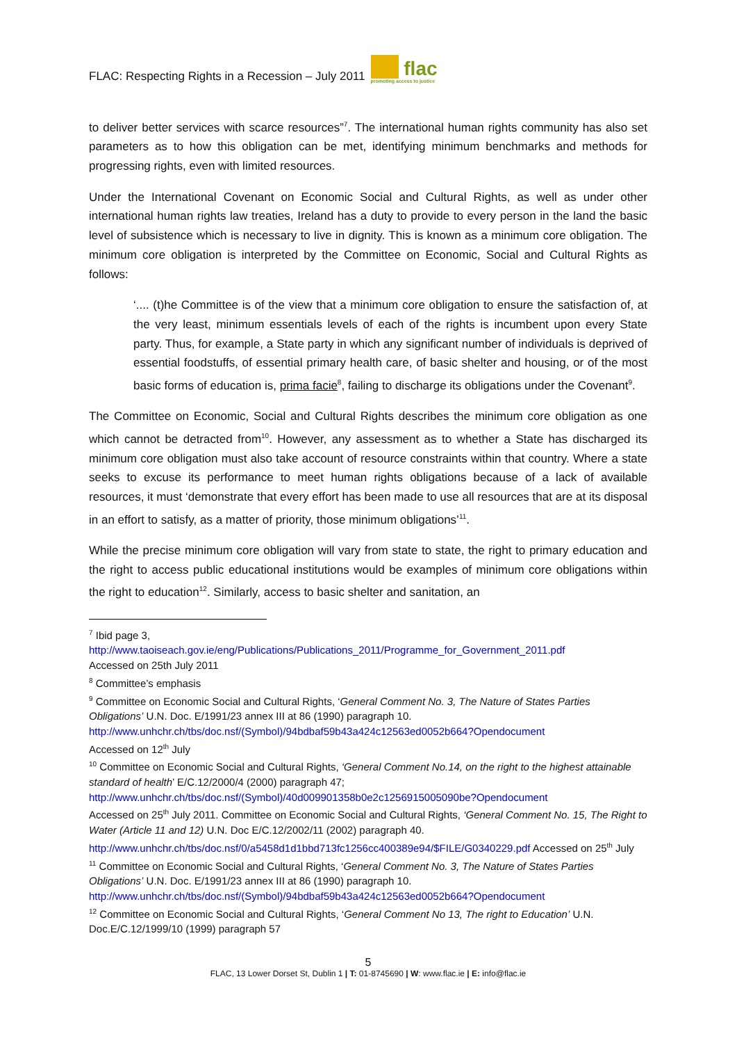FLAC: Respecting Rights in a Recession – July 2011 flac
promoting access to justice
to deliver better services with scarce resources”<sup>7</sup>. The international human rights community has also set parameters as to how this obligation can be met, identifying minimum benchmarks and methods for progressing rights, even with limited resources.
Under the International Covenant on Economic Social and Cultural Rights, as well as under other international human rights law treaties, Ireland has a duty to provide to every person in the land the basic level of subsistence which is necessary to live in dignity. This is known as a minimum core obligation. The minimum core obligation is interpreted by the Committee on Economic, Social and Cultural Rights as follows:
‘.... (t)he Committee is of the view that a minimum core obligation to ensure the satisfaction of, at the very least, minimum essentials levels of each of the rights is incumbent upon every State party. Thus, for example, a State party in which any significant number of individuals is deprived of essential foodstuffs, of essential primary health care, of basic shelter and housing, or of the most basic forms of education is, prima facie<sup>8</sup>, failing to discharge its obligations under the Covenant<sup>9</sup>.
The Committee on Economic, Social and Cultural Rights describes the minimum core obligation as one which cannot be detracted from<sup>10</sup>. However, any assessment as to whether a State has discharged its minimum core obligation must also take account of resource constraints within that country. Where a state seeks to excuse its performance to meet human rights obligations because of a lack of available resources, it must ‘demonstrate that every effort has been made to use all resources that are at its disposal in an effort to satisfy, as a matter of priority, those minimum obligations’<sup>11</sup>.
While the precise minimum core obligation will vary from state to state, the right to primary education and the right to access public educational institutions would be examples of minimum core obligations within the right to education<sup>12</sup>. Similarly, access to basic shelter and sanitation, an
<sup>7</sup> Ibid page 3,
http://www.taoiseach.gov.ie/eng/Publications/Publications_2011/Programme_for_Government_2011.pdf
Accessed on 25th July 2011
<sup>8</sup> Committee’s emphasis
<sup>9</sup> Committee on Economic Social and Cultural Rights, ‘General Comment No. 3, The Nature of States Parties Obligations’ U.N. Doc. E/1991/23 annex III at 86 (1990) paragraph 10.
http://www.unhchr.ch/tbs/doc.nsf/(Symbol)/94bdbaf59b43a424c12563ed0052b664?Opendocument
Accessed on 12<sup>th</sup> July
<sup>10</sup> Committee on Economic Social and Cultural Rights, ‘General Comment No.14, on the right to the highest attainable standard of health’ E/C.12/2000/4 (2000) paragraph 47;
http://www.unhchr.ch/tbs/doc.nsf/(Symbol)/40d009901358b0e2c1256915005090be?Opendocument
Accessed on 25<sup>th</sup> July 2011. Committee on Economic Social and Cultural Rights, ‘General Comment No. 15, The Right to Water (Article 11 and 12) U.N. Doc E/C.12/2002/11 (2002) paragraph 40.
http://www.unhchr.ch/tbs/doc.nsf/0/a5458d1d1bbd713fc1256cc400389e94/$FILE/G0340229.pdf Accessed on 25<sup>th</sup> July
<sup>11</sup> Committee on Economic Social and Cultural Rights, ‘General Comment No. 3, The Nature of States Parties Obligations’ U.N. Doc. E/1991/23 annex III at 86 (1990) paragraph 10.
http://www.unhchr.ch/tbs/doc.nsf/(Symbol)/94bdbaf59b43a424c12563ed0052b664?Opendocument
<sup>12</sup> Committee on Economic Social and Cultural Rights, ‘General Comment No 13, The right to Education’ U.N. Doc.E/C.12/1999/10 (1999) paragraph 57
5
FLAC, 13 Lower Dorset St, Dublin 1 | T: 01-8745690 | W: www.flac.ie | E: info@flac.ie